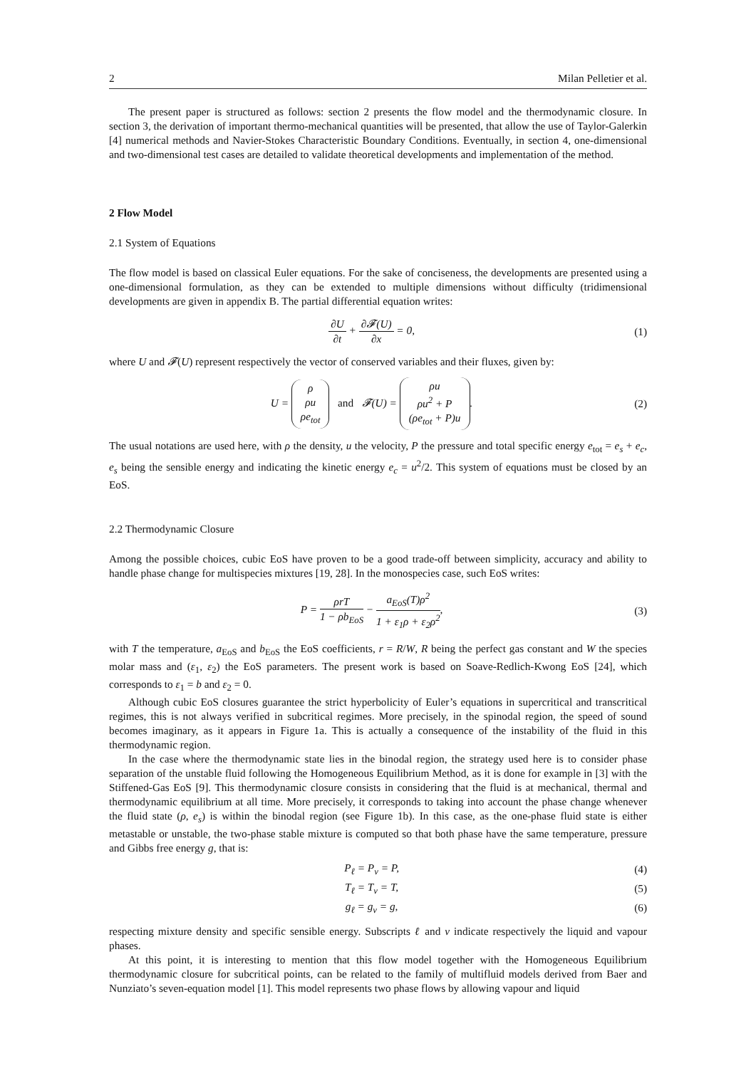2 Milan Pelletier et al.
The present paper is structured as follows: section 2 presents the flow model and the thermodynamic closure. In section 3, the derivation of important thermo-mechanical quantities will be presented, that allow the use of Taylor-Galerkin [4] numerical methods and Navier-Stokes Characteristic Boundary Conditions. Eventually, in section 4, one-dimensional and two-dimensional test cases are detailed to validate theoretical developments and implementation of the method.
2 Flow Model
2.1 System of Equations
The flow model is based on classical Euler equations. For the sake of conciseness, the developments are presented using a one-dimensional formulation, as they can be extended to multiple dimensions without difficulty (tridimensional developments are given in appendix B. The partial differential equation writes:
∂U ∂t + ∂𝓕(U) ∂x = 0, (1)
where U and 𝓕(U) represent respectively the vector of conserved variables and their fluxes, given by:
U = ρ
ρu
ρe<sub>tot</sub> and 𝓕(U) = ρu
ρu<sup>2</sup> + P
(ρe<sub>tot</sub> + P)u.
(2)
The usual notations are used here, with ρ the density, u the velocity, P the pressure and total specific energy e<sub>tot</sub> = e<sub>s</sub> + e<sub>c</sub>, e<sub>s</sub> being the sensible energy and indicating the kinetic energy e<sub>c</sub> = u<sup>2</sup>/2. This system of equations must be closed by an EoS.
2.2 Thermodynamic Closure
Among the possible choices, cubic EoS have proven to be a good trade-off between simplicity, accuracy and ability to handle phase change for multispecies mixtures [19, 28]. In the monospecies case, such EoS writes:
P = ρrT 1 − ρb<sub>EoS</sub> − a<sub>EoS</sub>(T)ρ<sup>2</sup> 1 + ε<sub>1</sub>ρ + ε<sub>2</sub>ρ<sup>2</sup>,
(3)
with T the temperature, a<sub>EoS</sub> and b<sub>EoS</sub> the EoS coefficients, r = R/W, R being the perfect gas constant and W the species molar mass and (ε<sub>1</sub>, ε<sub>2</sub>) the EoS parameters. The present work is based on Soave-Redlich-Kwong EoS [24], which corresponds to ε<sub>1</sub> = b and ε<sub>2</sub> = 0.
Although cubic EoS closures guarantee the strict hyperbolicity of Euler’s equations in supercritical and transcritical regimes, this is not always verified in subcritical regimes. More precisely, in the spinodal region, the speed of sound becomes imaginary, as it appears in Figure 1a. This is actually a consequence of the instability of the fluid in this thermodynamic region.
In the case where the thermodynamic state lies in the binodal region, the strategy used here is to consider phase separation of the unstable fluid following the Homogeneous Equilibrium Method, as it is done for example in [3] with the Stiffened-Gas EoS [9]. This thermodynamic closure consists in considering that the fluid is at mechanical, thermal and thermodynamic equilibrium at all time. More precisely, it corresponds to taking into account the phase change whenever the fluid state (ρ, e<sub>s</sub>) is within the binodal region (see Figure 1b). In this case, as the one-phase fluid state is either metastable or unstable, the two-phase stable mixture is computed so that both phase have the same temperature, pressure and Gibbs free energy g, that is:
P<sub>ℓ</sub> = P<sub>v</sub> = P, (4)
T<sub>ℓ</sub> = T<sub>v</sub> = T, (5)
g<sub>ℓ</sub> = g<sub>v</sub> = g, (6)
respecting mixture density and specific sensible energy. Subscripts ℓ and v indicate respectively the liquid and vapour phases.
At this point, it is interesting to mention that this flow model together with the Homogeneous Equilibrium thermodynamic closure for subcritical points, can be related to the family of multifluid models derived from Baer and Nunziato’s seven-equation model [1]. This model represents two phase flows by allowing vapour and liquid